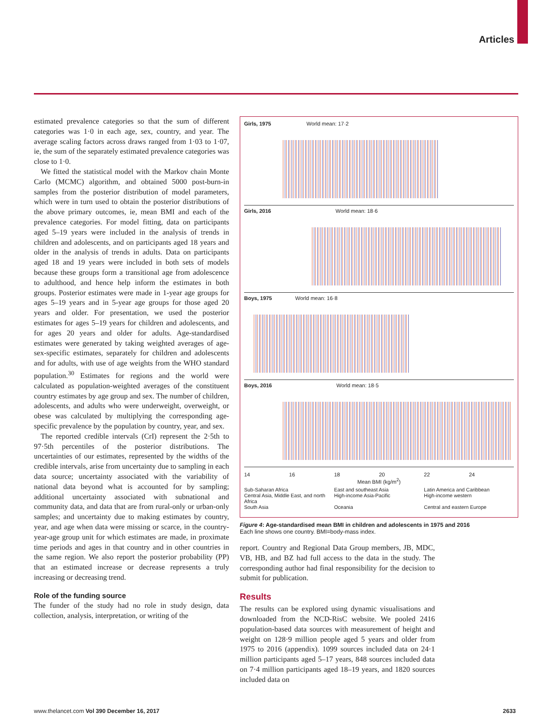Articles
estimated prevalence categories so that the sum of different categories was 1·0 in each age, sex, country, and year. The average scaling factors across draws ranged from 1·03 to 1·07, ie, the sum of the separately estimated prevalence categories was close to 1·0.
We fitted the statistical model with the Markov chain Monte Carlo (MCMC) algorithm, and obtained 5000 post-burn-in samples from the posterior distribution of model parameters, which were in turn used to obtain the posterior distributions of the above primary outcomes, ie, mean BMI and each of the prevalence categories. For model fitting, data on participants aged 5–19 years were included in the analysis of trends in children and adolescents, and on participants aged 18 years and older in the analysis of trends in adults. Data on participants aged 18 and 19 years were included in both sets of models because these groups form a transitional age from adolescence to adulthood, and hence help inform the estimates in both groups. Posterior estimates were made in 1-year age groups for ages 5–19 years and in 5-year age groups for those aged 20 years and older. For presentation, we used the posterior estimates for ages 5–19 years for children and adolescents, and for ages 20 years and older for adults. Age-standardised estimates were generated by taking weighted averages of age-sex-specific estimates, separately for children and adolescents and for adults, with use of age weights from the WHO standard population.<sup>30</sup> Estimates for regions and the world were calculated as population-weighted averages of the constituent country estimates by age group and sex. The number of children, adolescents, and adults who were underweight, overweight, or obese was calculated by multiplying the corresponding age-specific prevalence by the population by country, year, and sex.
The reported credible intervals (CrI) represent the 2·5th to 97·5th percentiles of the posterior distributions. The uncertainties of our estimates, represented by the widths of the credible intervals, arise from uncertainty due to sampling in each data source; uncertainty associated with the variability of national data beyond what is accounted for by sampling; additional uncertainty associated with subnational and community data, and data that are from rural-only or urban-only samples; and uncertainty due to making estimates by country, year, and age when data were missing or scarce, in the country-year-age group unit for which estimates are made, in proximate time periods and ages in that country and in other countries in the same region. We also report the posterior probability (PP) that an estimated increase or decrease represents a truly increasing or decreasing trend.
Role of the funding source
The funder of the study had no role in study design, data collection, analysis, interpretation, or writing of the
Girls, 1975 World mean: 17·2
Girls, 2016 World mean: 18·6
Boys, 1975 World mean: 16·8
Boys, 2016 World mean: 18·5
14 16 18 20 22 24
Mean BMI (kg/m<sup>2</sup>)
Sub-Saharan Africa East and southeast Asia Latin America and Caribbean Central Asia, Middle East, and north Africa High-income Asia-Pacific High-income western South Asia Oceania Central and eastern Europe
Figure 4: Age-standardised mean BMI in children and adolescents in 1975 and 2016
Each line shows one country. BMI=body-mass index.
report. Country and Regional Data Group members, JB, MDC, VB, HB, and BZ had full access to the data in the study. The corresponding author had final responsibility for the decision to submit for publication.
Results
The results can be explored using dynamic visualisations and downloaded from the NCD-RisC website. We pooled 2416 population-based data sources with measurement of height and weight on 128·9 million people aged 5 years and older from 1975 to 2016 (appendix). 1099 sources included data on 24·1 million participants aged 5–17 years, 848 sources included data on 7·4 million participants aged 18–19 years, and 1820 sources included data on
www.thelancet.com Vol 390 December 16, 2017 2633